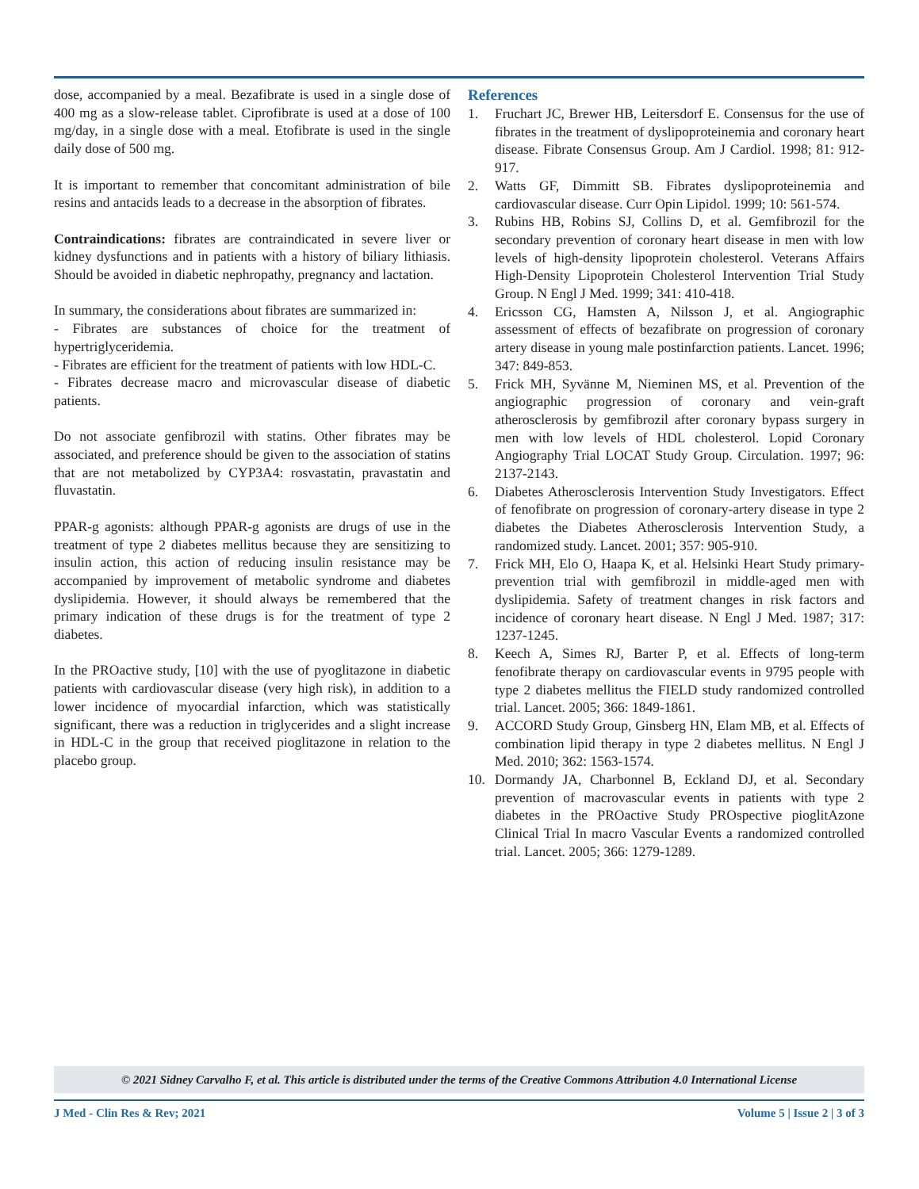dose, accompanied by a meal. Bezafibrate is used in a single dose of 400 mg as a slow-release tablet. Ciprofibrate is used at a dose of 100 mg/day, in a single dose with a meal. Etofibrate is used in the single daily dose of 500 mg.
It is important to remember that concomitant administration of bile resins and antacids leads to a decrease in the absorption of fibrates.
Contraindications: fibrates are contraindicated in severe liver or kidney dysfunctions and in patients with a history of biliary lithiasis. Should be avoided in diabetic nephropathy, pregnancy and lactation.
In summary, the considerations about fibrates are summarized in:
- Fibrates are substances of choice for the treatment of hypertriglyceridemia.
- Fibrates are efficient for the treatment of patients with low HDL-C.
- Fibrates decrease macro and microvascular disease of diabetic patients.
Do not associate genfibrozil with statins. Other fibrates may be associated, and preference should be given to the association of statins that are not metabolized by CYP3A4: rosvastatin, pravastatin and fluvastatin.
PPAR-g agonists: although PPAR-g agonists are drugs of use in the treatment of type 2 diabetes mellitus because they are sensitizing to insulin action, this action of reducing insulin resistance may be accompanied by improvement of metabolic syndrome and diabetes dyslipidemia. However, it should always be remembered that the primary indication of these drugs is for the treatment of type 2 diabetes.
In the PROactive study, [10] with the use of pyoglitazone in diabetic patients with cardiovascular disease (very high risk), in addition to a lower incidence of myocardial infarction, which was statistically significant, there was a reduction in triglycerides and a slight increase in HDL-C in the group that received pioglitazone in relation to the placebo group.
References
1. Fruchart JC, Brewer HB, Leitersdorf E. Consensus for the use of fibrates in the treatment of dyslipoproteinemia and coronary heart disease. Fibrate Consensus Group. Am J Cardiol. 1998; 81: 912-917.
2. Watts GF, Dimmitt SB. Fibrates dyslipoproteinemia and cardiovascular disease. Curr Opin Lipidol. 1999; 10: 561-574.
3. Rubins HB, Robins SJ, Collins D, et al. Gemfibrozil for the secondary prevention of coronary heart disease in men with low levels of high-density lipoprotein cholesterol. Veterans Affairs High-Density Lipoprotein Cholesterol Intervention Trial Study Group. N Engl J Med. 1999; 341: 410-418.
4. Ericsson CG, Hamsten A, Nilsson J, et al. Angiographic assessment of effects of bezafibrate on progression of coronary artery disease in young male postinfarction patients. Lancet. 1996; 347: 849-853.
5. Frick MH, Syvänne M, Nieminen MS, et al. Prevention of the angiographic progression of coronary and vein-graft atherosclerosis by gemfibrozil after coronary bypass surgery in men with low levels of HDL cholesterol. Lopid Coronary Angiography Trial LOCAT Study Group. Circulation. 1997; 96: 2137-2143.
6. Diabetes Atherosclerosis Intervention Study Investigators. Effect of fenofibrate on progression of coronary-artery disease in type 2 diabetes the Diabetes Atherosclerosis Intervention Study, a randomized study. Lancet. 2001; 357: 905-910.
7. Frick MH, Elo O, Haapa K, et al. Helsinki Heart Study primary-prevention trial with gemfibrozil in middle-aged men with dyslipidemia. Safety of treatment changes in risk factors and incidence of coronary heart disease. N Engl J Med. 1987; 317: 1237-1245.
8. Keech A, Simes RJ, Barter P, et al. Effects of long-term fenofibrate therapy on cardiovascular events in 9795 people with type 2 diabetes mellitus the FIELD study randomized controlled trial. Lancet. 2005; 366: 1849-1861.
9. ACCORD Study Group, Ginsberg HN, Elam MB, et al. Effects of combination lipid therapy in type 2 diabetes mellitus. N Engl J Med. 2010; 362: 1563-1574.
10. Dormandy JA, Charbonnel B, Eckland DJ, et al. Secondary prevention of macrovascular events in patients with type 2 diabetes in the PROactive Study PROspective pioglitAzone Clinical Trial In macro Vascular Events a randomized controlled trial. Lancet. 2005; 366: 1279-1289.
© 2021 Sidney Carvalho F, et al. This article is distributed under the terms of the Creative Commons Attribution 4.0 International License
J Med - Clin Res & Rev; 2021 Volume 5 | Issue 2 | 3 of 3